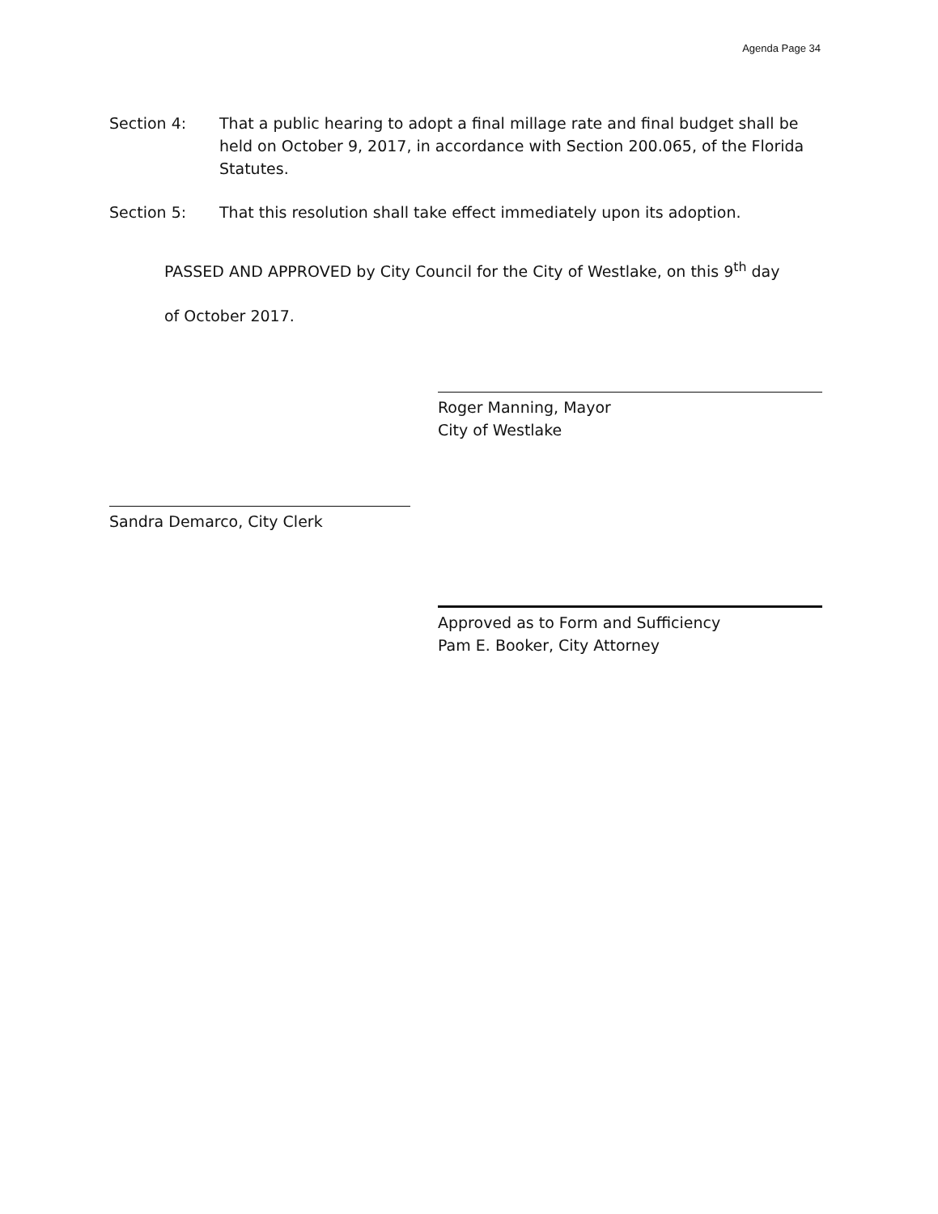Agenda Page 34
Section 4: That a public hearing to adopt a final millage rate and final budget shall be held on October 9, 2017, in accordance with Section 200.065, of the Florida Statutes.
Section 5: That this resolution shall take effect immediately upon its adoption.
PASSED AND APPROVED by City Council for the City of Westlake, on this 9<sup>th</sup> day
of October 2017.
Roger Manning, Mayor
City of Westlake
Sandra Demarco, City Clerk
Approved as to Form and Sufficiency
Pam E. Booker, City Attorney